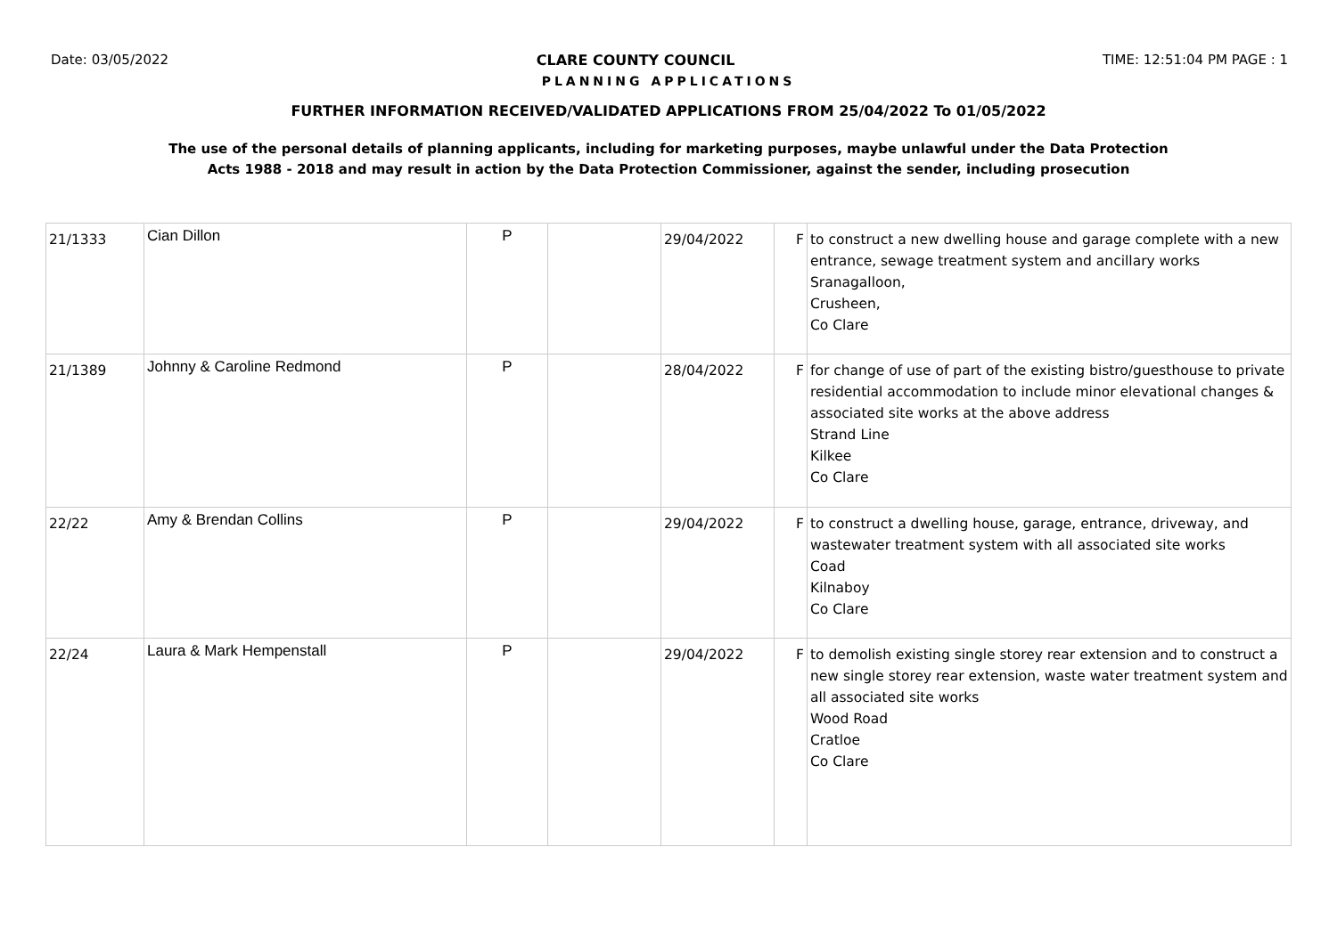Date: 03/05/2022 CLARE COUNTY COUNCIL TIME: 12:51:04 PM PAGE : 1
PLANNING APPLICATIONS
FURTHER INFORMATION RECEIVED/VALIDATED APPLICATIONS FROM 25/04/2022 To 01/05/2022
The use of the personal details of planning applicants, including for marketing purposes, maybe unlawful under the Data Protection
Acts 1988 - 2018 and may result in action by the Data Protection Commissioner, against the sender, including prosecution
| 21/1333 | Cian Dillon | P | | 29/04/2022 | F | to construct a new dwelling house and garage complete with a new entrance, sewage treatment system and ancillary works Sranagalloon, Crusheen, Co Clare |
| 21/1389 | Johnny & Caroline Redmond | P | | 28/04/2022 | F | for change of use of part of the existing bistro/guesthouse to private residential accommodation to include minor elevational changes & associated site works at the above address Strand Line Kilkee Co Clare |
| 22/22 | Amy & Brendan Collins | P | | 29/04/2022 | F | to construct a dwelling house, garage, entrance, driveway, and wastewater treatment system with all associated site works Coad Kilnaboy Co Clare |
| 22/24 | Laura & Mark Hempenstall | P | | 29/04/2022 | F | to demolish existing single storey rear extension and to construct a new single storey rear extension, waste water treatment system and all associated site works Wood Road Cratloe Co Clare |